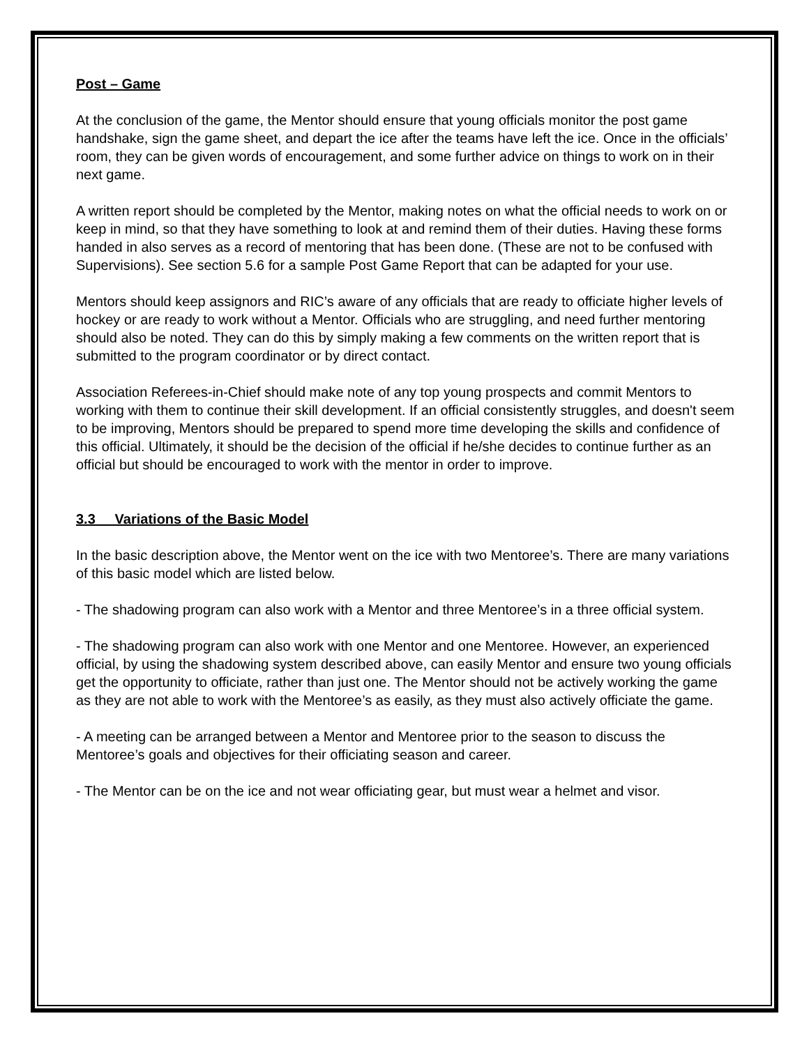Post – Game
At the conclusion of the game, the Mentor should ensure that young officials monitor the post game handshake, sign the game sheet, and depart the ice after the teams have left the ice. Once in the officials’ room, they can be given words of encouragement, and some further advice on things to work on in their next game.
A written report should be completed by the Mentor, making notes on what the official needs to work on or keep in mind, so that they have something to look at and remind them of their duties. Having these forms handed in also serves as a record of mentoring that has been done. (These are not to be confused with Supervisions). See section 5.6 for a sample Post Game Report that can be adapted for your use.
Mentors should keep assignors and RIC’s aware of any officials that are ready to officiate higher levels of hockey or are ready to work without a Mentor. Officials who are struggling, and need further mentoring should also be noted. They can do this by simply making a few comments on the written report that is submitted to the program coordinator or by direct contact.
Association Referees-in-Chief should make note of any top young prospects and commit Mentors to working with them to continue their skill development. If an official consistently struggles, and doesn't seem to be improving, Mentors should be prepared to spend more time developing the skills and confidence of this official. Ultimately, it should be the decision of the official if he/she decides to continue further as an official but should be encouraged to work with the mentor in order to improve.
3.3 Variations of the Basic Model
In the basic description above, the Mentor went on the ice with two Mentoree’s. There are many variations of this basic model which are listed below.
- The shadowing program can also work with a Mentor and three Mentoree’s in a three official system.
- The shadowing program can also work with one Mentor and one Mentoree. However, an experienced official, by using the shadowing system described above, can easily Mentor and ensure two young officials get the opportunity to officiate, rather than just one. The Mentor should not be actively working the game as they are not able to work with the Mentoree’s as easily, as they must also actively officiate the game.
- A meeting can be arranged between a Mentor and Mentoree prior to the season to discuss the Mentoree’s goals and objectives for their officiating season and career.
- The Mentor can be on the ice and not wear officiating gear, but must wear a helmet and visor.